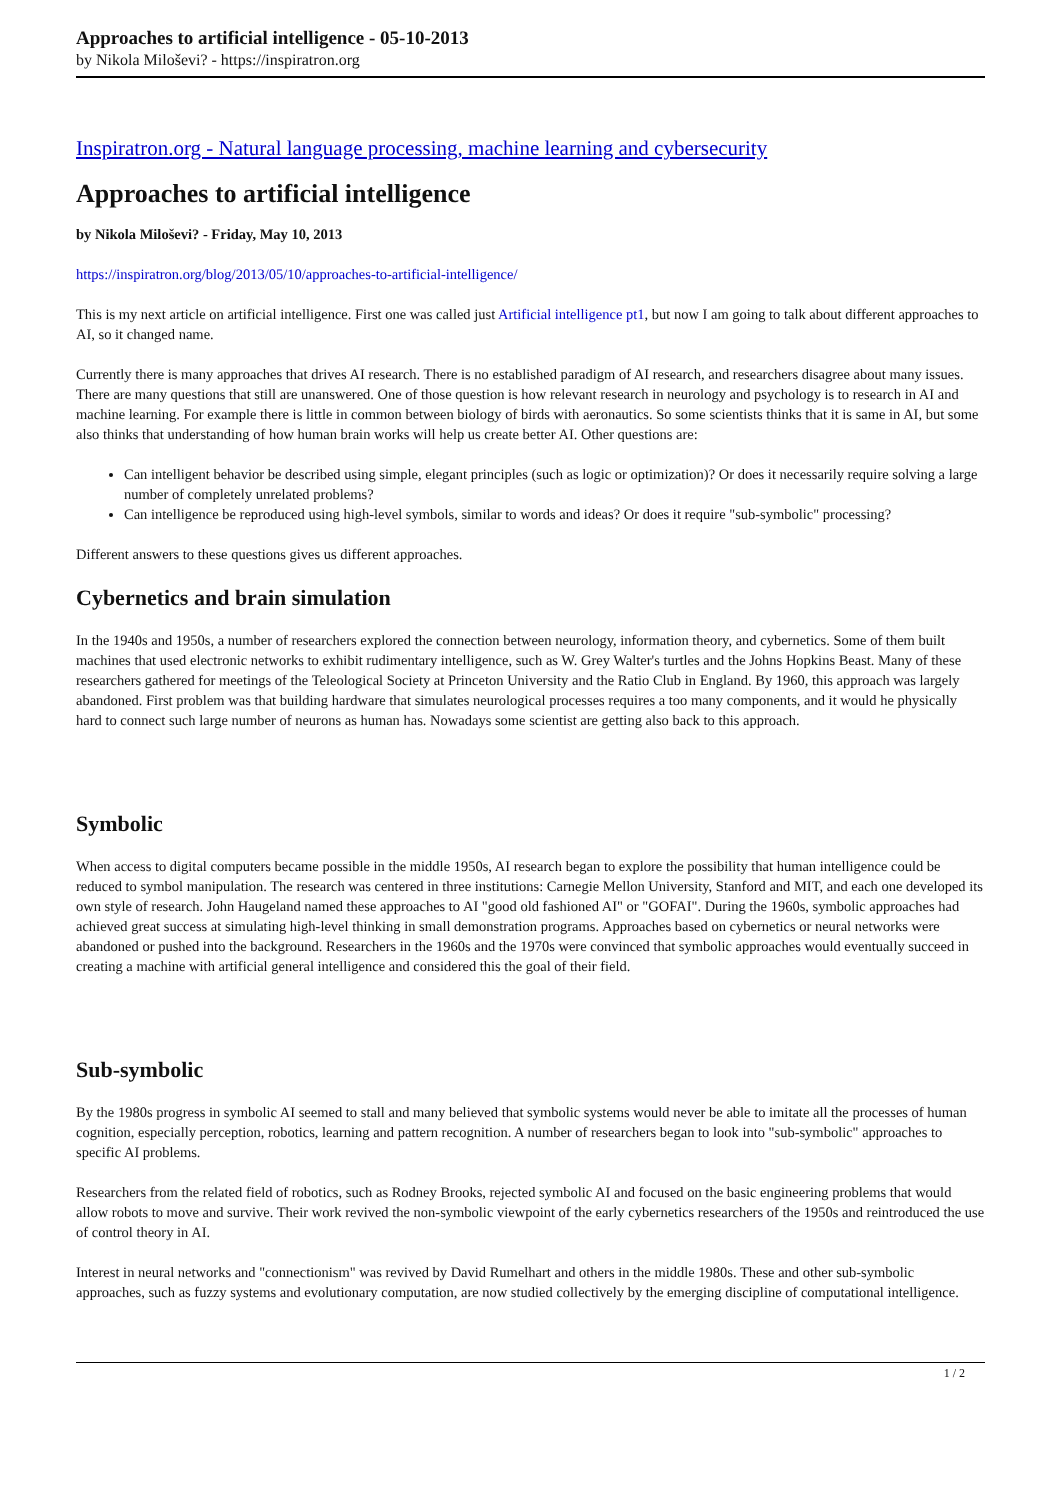Approaches to artificial intelligence - 05-10-2013
by Nikola Miloševi? - https://inspiratron.org
Inspiratron.org - Natural language processing, machine learning and cybersecurity
Approaches to artificial intelligence
by Nikola Miloševi? - Friday, May 10, 2013
https://inspiratron.org/blog/2013/05/10/approaches-to-artificial-intelligence/
This is my next article on artificial intelligence. First one was called just Artificial intelligence pt1, but now I am going to talk about different approaches to AI, so it changed name.
Currently there is many approaches that drives AI research. There is no established paradigm of AI research, and researchers disagree about many issues. There are many questions that still are unanswered. One of those question is how relevant research in neurology and psychology is to research in AI and machine learning. For example there is little in common between biology of birds with aeronautics. So some scientists thinks that it is same in AI, but some also thinks that understanding of how human brain works will help us create better AI. Other questions are:
Can intelligent behavior be described using simple, elegant principles (such as logic or optimization)? Or does it necessarily require solving a large number of completely unrelated problems?
Can intelligence be reproduced using high-level symbols, similar to words and ideas? Or does it require "sub-symbolic" processing?
Different answers to these questions gives us different approaches.
Cybernetics and brain simulation
In the 1940s and 1950s, a number of researchers explored the connection between neurology, information theory, and cybernetics. Some of them built machines that used electronic networks to exhibit rudimentary intelligence, such as W. Grey Walter's turtles and the Johns Hopkins Beast. Many of these researchers gathered for meetings of the Teleological Society at Princeton University and the Ratio Club in England. By 1960, this approach was largely abandoned. First problem was that building hardware that simulates neurological processes requires a too many components, and it would he physically hard to connect such large number of neurons as human has. Nowadays some scientist are getting also back to this approach.
Symbolic
When access to digital computers became possible in the middle 1950s, AI research began to explore the possibility that human intelligence could be reduced to symbol manipulation. The research was centered in three institutions: Carnegie Mellon University, Stanford and MIT, and each one developed its own style of research. John Haugeland named these approaches to AI "good old fashioned AI" or "GOFAI". During the 1960s, symbolic approaches had achieved great success at simulating high-level thinking in small demonstration programs. Approaches based on cybernetics or neural networks were abandoned or pushed into the background. Researchers in the 1960s and the 1970s were convinced that symbolic approaches would eventually succeed in creating a machine with artificial general intelligence and considered this the goal of their field.
Sub-symbolic
By the 1980s progress in symbolic AI seemed to stall and many believed that symbolic systems would never be able to imitate all the processes of human cognition, especially perception, robotics, learning and pattern recognition. A number of researchers began to look into "sub-symbolic" approaches to specific AI problems.
Researchers from the related field of robotics, such as Rodney Brooks, rejected symbolic AI and focused on the basic engineering problems that would allow robots to move and survive. Their work revived the non-symbolic viewpoint of the early cybernetics researchers of the 1950s and reintroduced the use of control theory in AI.
Interest in neural networks and "connectionism" was revived by David Rumelhart and others in the middle 1980s. These and other sub-symbolic approaches, such as fuzzy systems and evolutionary computation, are now studied collectively by the emerging discipline of computational intelligence.
1 / 2